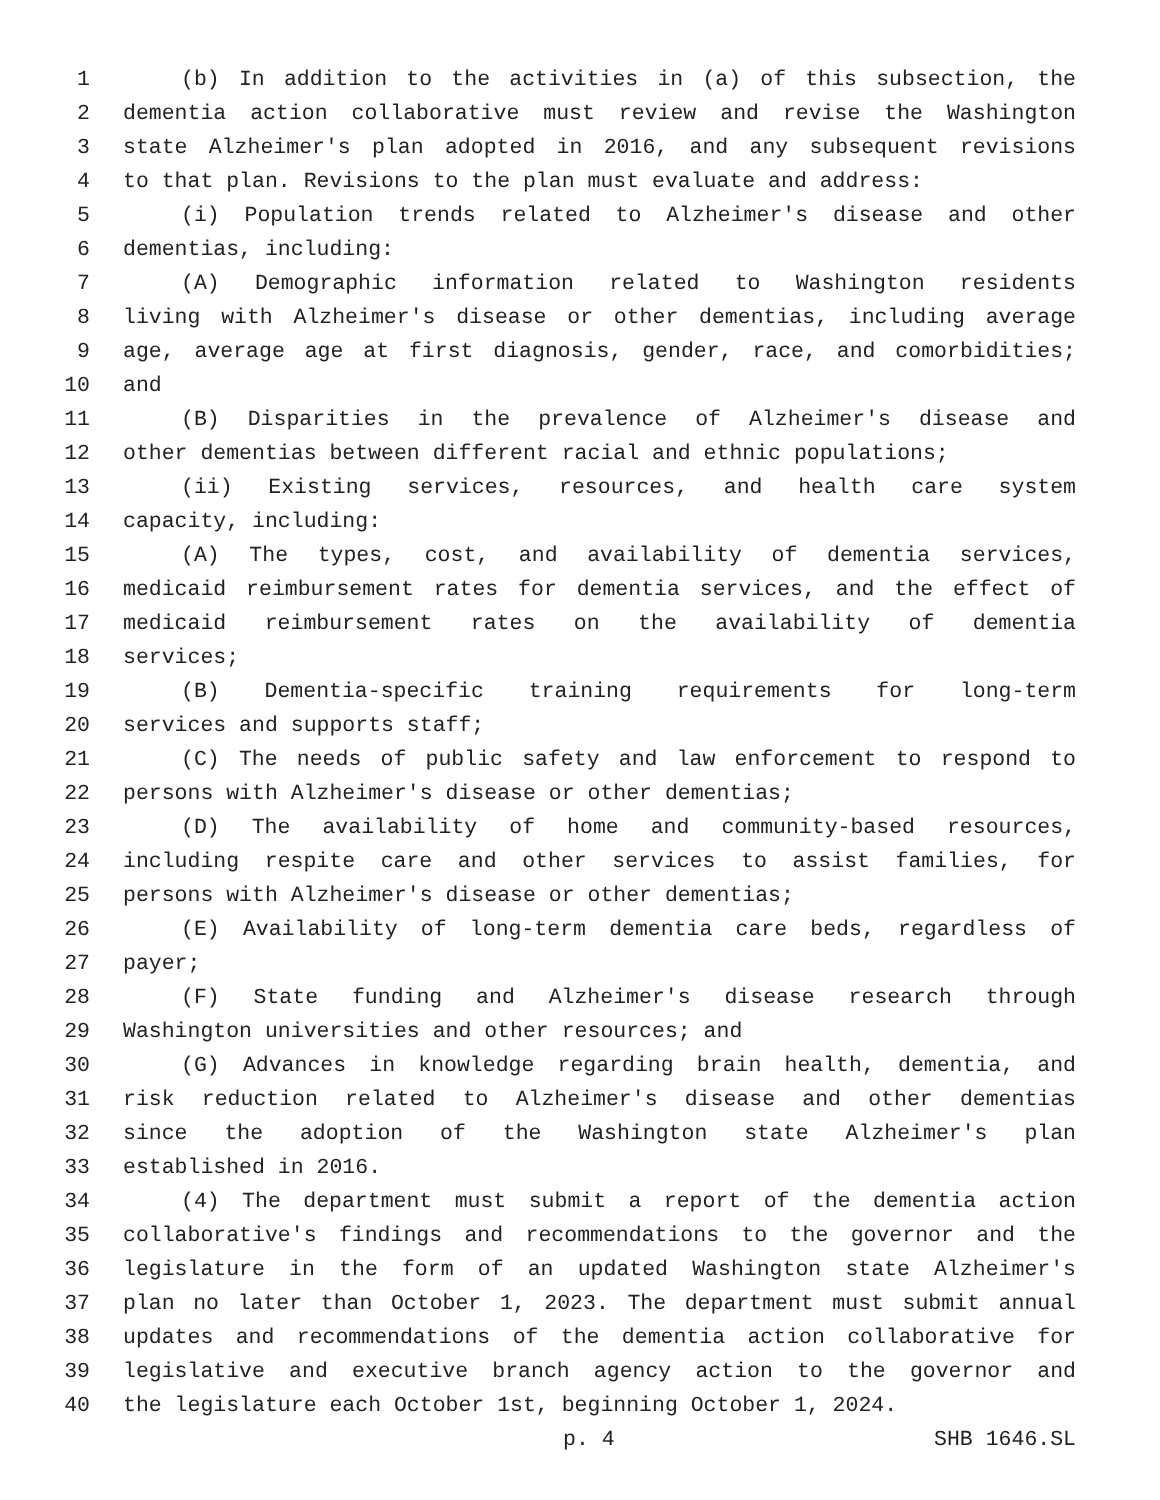1 (b) In addition to the activities in (a) of this subsection, the
2 dementia action collaborative must review and revise the Washington
3 state Alzheimer's plan adopted in 2016, and any subsequent revisions
4 to that plan. Revisions to the plan must evaluate and address:
5 (i) Population trends related to Alzheimer's disease and other
6 dementias, including:
7 (A) Demographic information related to Washington residents
8 living with Alzheimer's disease or other dementias, including average
9 age, average age at first diagnosis, gender, race, and comorbidities;
10 and
11 (B) Disparities in the prevalence of Alzheimer's disease and
12 other dementias between different racial and ethnic populations;
13 (ii) Existing services, resources, and health care system
14 capacity, including:
15 (A) The types, cost, and availability of dementia services,
16 medicaid reimbursement rates for dementia services, and the effect of
17 medicaid reimbursement rates on the availability of dementia
18 services;
19 (B) Dementia-specific training requirements for long-term
20 services and supports staff;
21 (C) The needs of public safety and law enforcement to respond to
22 persons with Alzheimer's disease or other dementias;
23 (D) The availability of home and community-based resources,
24 including respite care and other services to assist families, for
25 persons with Alzheimer's disease or other dementias;
26 (E) Availability of long-term dementia care beds, regardless of
27 payer;
28 (F) State funding and Alzheimer's disease research through
29 Washington universities and other resources; and
30 (G) Advances in knowledge regarding brain health, dementia, and
31 risk reduction related to Alzheimer's disease and other dementias
32 since the adoption of the Washington state Alzheimer's plan
33 established in 2016.
34 (4) The department must submit a report of the dementia action
35 collaborative's findings and recommendations to the governor and the
36 legislature in the form of an updated Washington state Alzheimer's
37 plan no later than October 1, 2023. The department must submit annual
38 updates and recommendations of the dementia action collaborative for
39 legislative and executive branch agency action to the governor and
40 the legislature each October 1st, beginning October 1, 2024.
p. 4 SHB 1646.SL